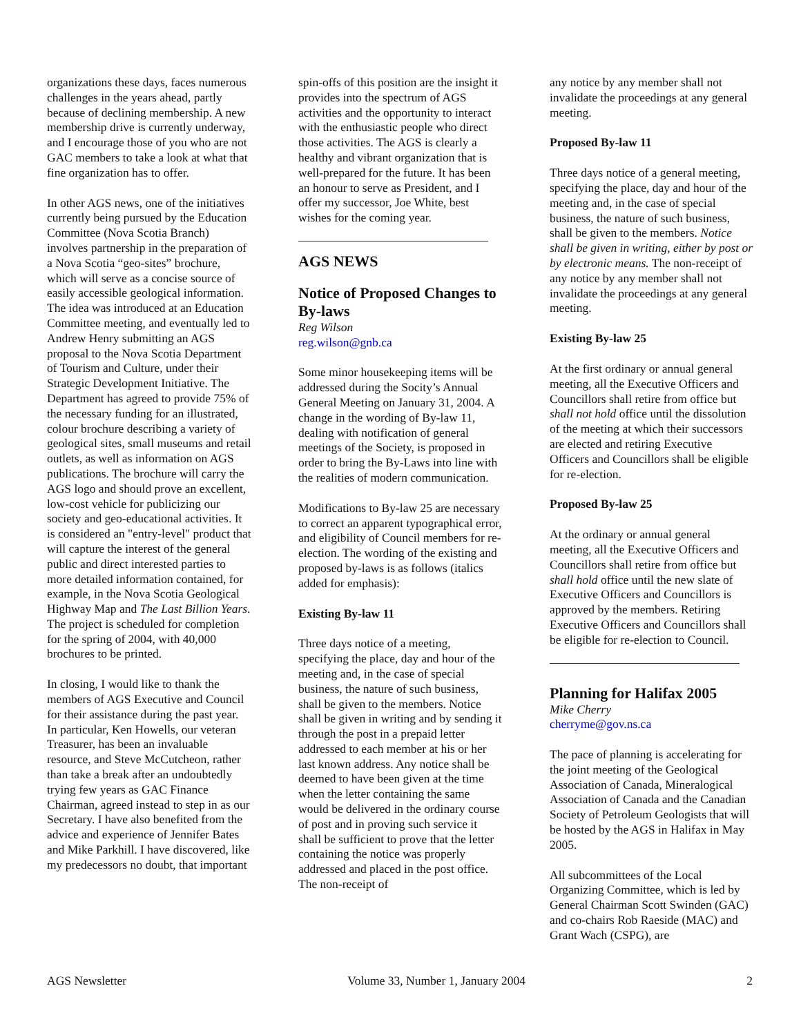organizations these days, faces numerous challenges in the years ahead, partly because of declining membership. A new membership drive is currently underway, and I encourage those of you who are not GAC members to take a look at what that fine organization has to offer.
In other AGS news, one of the initiatives currently being pursued by the Education Committee (Nova Scotia Branch) involves partnership in the preparation of a Nova Scotia “geo-sites” brochure, which will serve as a concise source of easily accessible geological information. The idea was introduced at an Education Committee meeting, and eventually led to Andrew Henry submitting an AGS proposal to the Nova Scotia Department of Tourism and Culture, under their Strategic Development Initiative. The Department has agreed to provide 75% of the necessary funding for an illustrated, colour brochure describing a variety of geological sites, small museums and retail outlets, as well as information on AGS publications. The brochure will carry the AGS logo and should prove an excellent, low-cost vehicle for publicizing our society and geo-educational activities. It is considered an "entry-level" product that will capture the interest of the general public and direct interested parties to more detailed information contained, for example, in the Nova Scotia Geological Highway Map and The Last Billion Years. The project is scheduled for completion for the spring of 2004, with 40,000 brochures to be printed.
In closing, I would like to thank the members of AGS Executive and Council for their assistance during the past year. In particular, Ken Howells, our veteran Treasurer, has been an invaluable resource, and Steve McCutcheon, rather than take a break after an undoubtedly trying few years as GAC Finance Chairman, agreed instead to step in as our Secretary. I have also benefited from the advice and experience of Jennifer Bates and Mike Parkhill. I have discovered, like my predecessors no doubt, that important
spin-offs of this position are the insight it provides into the spectrum of AGS activities and the opportunity to interact with the enthusiastic people who direct those activities. The AGS is clearly a healthy and vibrant organization that is well-prepared for the future. It has been an honour to serve as President, and I offer my successor, Joe White, best wishes for the coming year.
AGS NEWS
Notice of Proposed Changes to By-laws
Reg Wilson
reg.wilson@gnb.ca
Some minor housekeeping items will be addressed during the Socity’s Annual General Meeting on January 31, 2004. A change in the wording of By-law 11, dealing with notification of general meetings of the Society, is proposed in order to bring the By-Laws into line with the realities of modern communication.
Modifications to By-law 25 are necessary to correct an apparent typographical error, and eligibility of Council members for re-election. The wording of the existing and proposed by-laws is as follows (italics added for emphasis):
Existing By-law 11
Three days notice of a meeting, specifying the place, day and hour of the meeting and, in the case of special business, the nature of such business, shall be given to the members. Notice shall be given in writing and by sending it through the post in a prepaid letter addressed to each member at his or her last known address. Any notice shall be deemed to have been given at the time when the letter containing the same would be delivered in the ordinary course of post and in proving such service it shall be sufficient to prove that the letter containing the notice was properly addressed and placed in the post office. The non-receipt of
any notice by any member shall not invalidate the proceedings at any general meeting.
Proposed By-law 11
Three days notice of a general meeting, specifying the place, day and hour of the meeting and, in the case of special business, the nature of such business, shall be given to the members. Notice shall be given in writing, either by post or by electronic means. The non-receipt of any notice by any member shall not invalidate the proceedings at any general meeting.
Existing By-law 25
At the first ordinary or annual general meeting, all the Executive Officers and Councillors shall retire from office but shall not hold office until the dissolution of the meeting at which their successors are elected and retiring Executive Officers and Councillors shall be eligible for re-election.
Proposed By-law 25
At the ordinary or annual general meeting, all the Executive Officers and Councillors shall retire from office but shall hold office until the new slate of Executive Officers and Councillors is approved by the members. Retiring Executive Officers and Councillors shall be eligible for re-election to Council.
Planning for Halifax 2005
Mike Cherry
cherryme@gov.ns.ca
The pace of planning is accelerating for the joint meeting of the Geological Association of Canada, Mineralogical Association of Canada and the Canadian Society of Petroleum Geologists that will be hosted by the AGS in Halifax in May 2005.
All subcommittees of the Local Organizing Committee, which is led by General Chairman Scott Swinden (GAC) and co-chairs Rob Raeside (MAC) and Grant Wach (CSPG), are
AGS Newsletter Volume 33, Number 1, January 2004 2